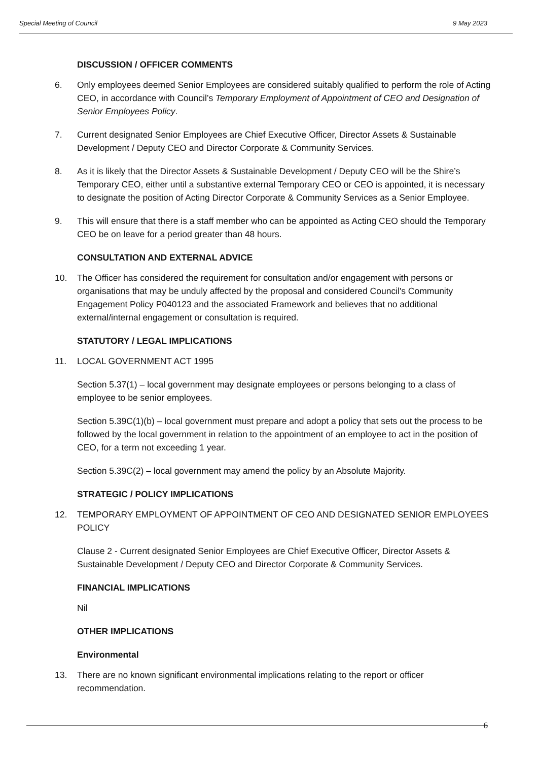Special Meeting of Council 9 May 2023
DISCUSSION / OFFICER COMMENTS
6. Only employees deemed Senior Employees are considered suitably qualified to perform the role of Acting CEO, in accordance with Council’s Temporary Employment of Appointment of CEO and Designation of Senior Employees Policy.
7. Current designated Senior Employees are Chief Executive Officer, Director Assets & Sustainable Development / Deputy CEO and Director Corporate & Community Services.
8. As it is likely that the Director Assets & Sustainable Development / Deputy CEO will be the Shire’s Temporary CEO, either until a substantive external Temporary CEO or CEO is appointed, it is necessary to designate the position of Acting Director Corporate & Community Services as a Senior Employee.
9. This will ensure that there is a staff member who can be appointed as Acting CEO should the Temporary CEO be on leave for a period greater than 48 hours.
CONSULTATION AND EXTERNAL ADVICE
10. The Officer has considered the requirement for consultation and/or engagement with persons or organisations that may be unduly affected by the proposal and considered Council's Community Engagement Policy P040123 and the associated Framework and believes that no additional external/internal engagement or consultation is required.
STATUTORY / LEGAL IMPLICATIONS
11. LOCAL GOVERNMENT ACT 1995
Section 5.37(1) – local government may designate employees or persons belonging to a class of employee to be senior employees.
Section 5.39C(1)(b) – local government must prepare and adopt a policy that sets out the process to be followed by the local government in relation to the appointment of an employee to act in the position of CEO, for a term not exceeding 1 year.
Section 5.39C(2) – local government may amend the policy by an Absolute Majority.
STRATEGIC / POLICY IMPLICATIONS
12. TEMPORARY EMPLOYMENT OF APPOINTMENT OF CEO AND DESIGNATED SENIOR EMPLOYEES POLICY
Clause 2 - Current designated Senior Employees are Chief Executive Officer, Director Assets & Sustainable Development / Deputy CEO and Director Corporate & Community Services.
FINANCIAL IMPLICATIONS
Nil
OTHER IMPLICATIONS
Environmental
13. There are no known significant environmental implications relating to the report or officer recommendation.
6